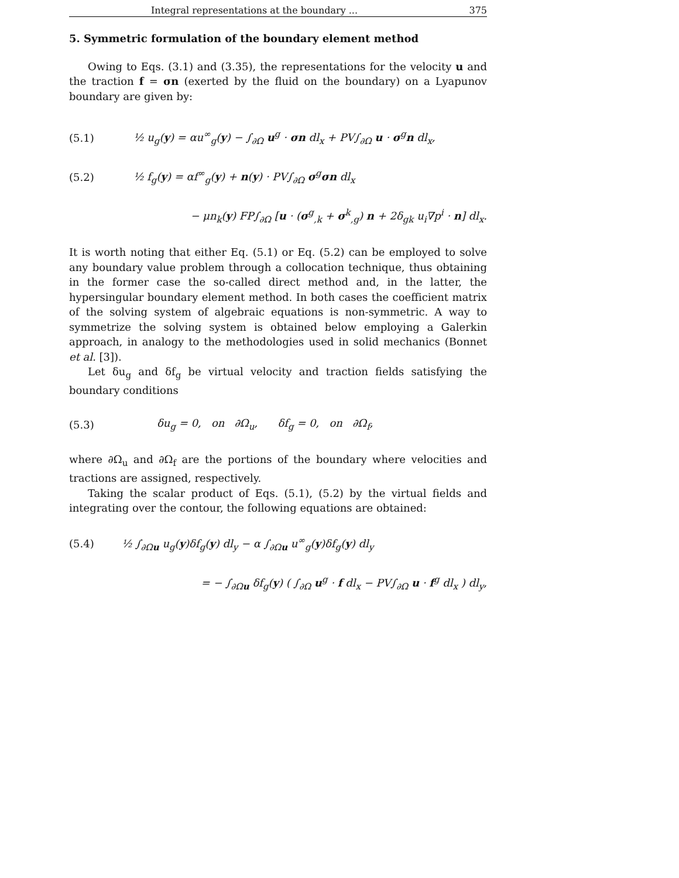Integral representations at the boundary ... 375
5. Symmetric formulation of the boundary element method
Owing to Eqs. (3.1) and (3.35), the representations for the velocity u and the traction f = σn (exerted by the fluid on the boundary) on a Lyapunov boundary are given by:
(5.1) ½ u<sub>g</sub>(y) = αu<sup>∞</sup><sub>g</sub>(y) − ∫<sub>∂Ω</sub> u<sup>g</sup> · σn dl<sub>x</sub> + PV∫<sub>∂Ω</sub> u · σ<sup>g</sup>n dl<sub>x</sub>,
(5.2) ½ f<sub>g</sub>(y) = αf<sup>∞</sup><sub>g</sub>(y) + n(y) · PV∫<sub>∂Ω</sub> σ<sup>g</sup>σn dl<sub>x</sub>
− μn<sub>k</sub>(y) FP∫<sub>∂Ω</sub> [u · (σ<sup>g</sup><sub>,k</sub> + σ<sup>k</sup><sub>,g</sub>) n + 2δ<sub>gk</sub> u<sub>i</sub>∇p<sup>i</sup> · n] dl<sub>x</sub>.
It is worth noting that either Eq. (5.1) or Eq. (5.2) can be employed to solve any boundary value problem through a collocation technique, thus obtaining in the former case the so-called direct method and, in the latter, the hypersingular boundary element method. In both cases the coefficient matrix of the solving system of algebraic equations is non-symmetric. A way to symmetrize the solving system is obtained below employing a Galerkin approach, in analogy to the methodologies used in solid mechanics (Bonnet et al. [3]).
Let δu<sub>g</sub> and δf<sub>g</sub> be virtual velocity and traction fields satisfying the boundary conditions
(5.3) δu<sub>g</sub> = 0, on ∂Ω<sub>u</sub>, δf<sub>g</sub> = 0, on ∂Ω<sub>f</sub>,
where ∂Ω<sub>u</sub> and ∂Ω<sub>f</sub> are the portions of the boundary where velocities and tractions are assigned, respectively.
Taking the scalar product of Eqs. (5.1), (5.2) by the virtual fields and integrating over the contour, the following equations are obtained:
(5.4) ½ ∫<sub>∂Ωu</sub> u<sub>g</sub>(y)δf<sub>g</sub>(y) dl<sub>y</sub> − α ∫<sub>∂Ωu</sub> u<sup>∞</sup><sub>g</sub>(y)δf<sub>g</sub>(y) dl<sub>y</sub>
= − ∫<sub>∂Ωu</sub> δf<sub>g</sub>(y) ( ∫<sub>∂Ω</sub> u<sup>g</sup> · f dl<sub>x</sub> − PV∫<sub>∂Ω</sub> u · f<sup>g</sup> dl<sub>x</sub> ) dl<sub>y</sub>,